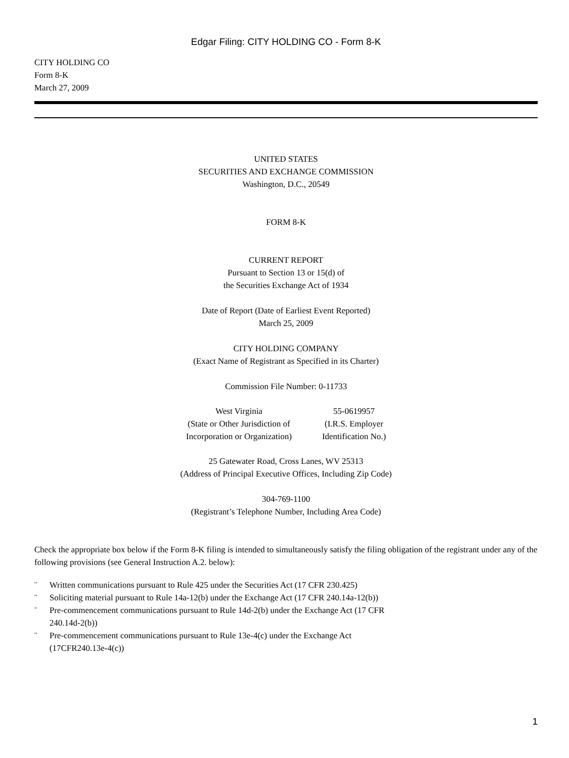Edgar Filing: CITY HOLDING CO - Form 8-K
CITY HOLDING CO
Form 8-K
March 27, 2009
UNITED STATES
SECURITIES AND EXCHANGE COMMISSION
Washington, D.C., 20549
FORM 8-K
CURRENT REPORT
Pursuant to Section 13 or 15(d) of
the Securities Exchange Act of 1934
Date of Report (Date of Earliest Event Reported)
March 25, 2009
CITY HOLDING COMPANY
(Exact Name of Registrant as Specified in its Charter)
Commission File Number: 0-11733
West Virginia
(State or Other Jurisdiction of
Incorporation or Organization)
55-0619957
(I.R.S. Employer
Identification No.)
25 Gatewater Road, Cross Lanes, WV 25313
(Address of Principal Executive Offices, Including Zip Code)
304-769-1100
(Registrant’s Telephone Number, Including Area Code)
Check the appropriate box below if the Form 8-K filing is intended to simultaneously satisfy the filing obligation of the registrant under any of the following provisions (see General Instruction A.2. below):
¨ Written communications pursuant to Rule 425 under the Securities Act (17 CFR 230.425)
¨ Soliciting material pursuant to Rule 14a-12(b) under the Exchange Act (17 CFR 240.14a-12(b))
¨ Pre-commencement communications pursuant to Rule 14d-2(b) under the Exchange Act (17 CFR 240.14d-2(b))
¨ Pre-commencement communications pursuant to Rule 13e-4(c) under the Exchange Act (17CFR240.13e-4(c))
1